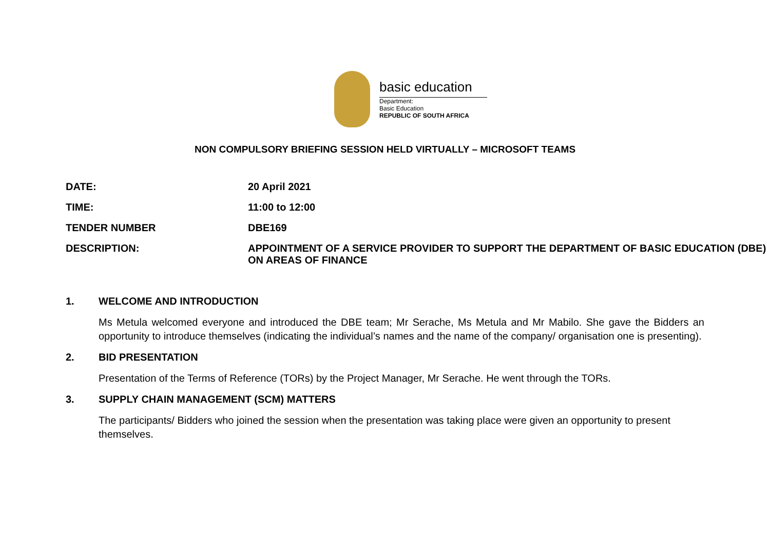basic education
Department:
Basic Education
REPUBLIC OF SOUTH AFRICA
NON COMPULSORY BRIEFING SESSION HELD VIRTUALLY – MICROSOFT TEAMS
| DATE: | 20 April 2021 |
| TIME: | 11:00 to 12:00 |
| TENDER NUMBER | DBE169 |
| DESCRIPTION: | APPOINTMENT OF A SERVICE PROVIDER TO SUPPORT THE DEPARTMENT OF BASIC EDUCATION (DBE) ON AREAS OF FINANCE |
1. WELCOME AND INTRODUCTION
Ms Metula welcomed everyone and introduced the DBE team; Mr Serache, Ms Metula and Mr Mabilo. She gave the Bidders an opportunity to introduce themselves (indicating the individual’s names and the name of the company/ organisation one is presenting).
2. BID PRESENTATION
Presentation of the Terms of Reference (TORs) by the Project Manager, Mr Serache. He went through the TORs.
3. SUPPLY CHAIN MANAGEMENT (SCM) MATTERS
The participants/ Bidders who joined the session when the presentation was taking place were given an opportunity to present themselves.